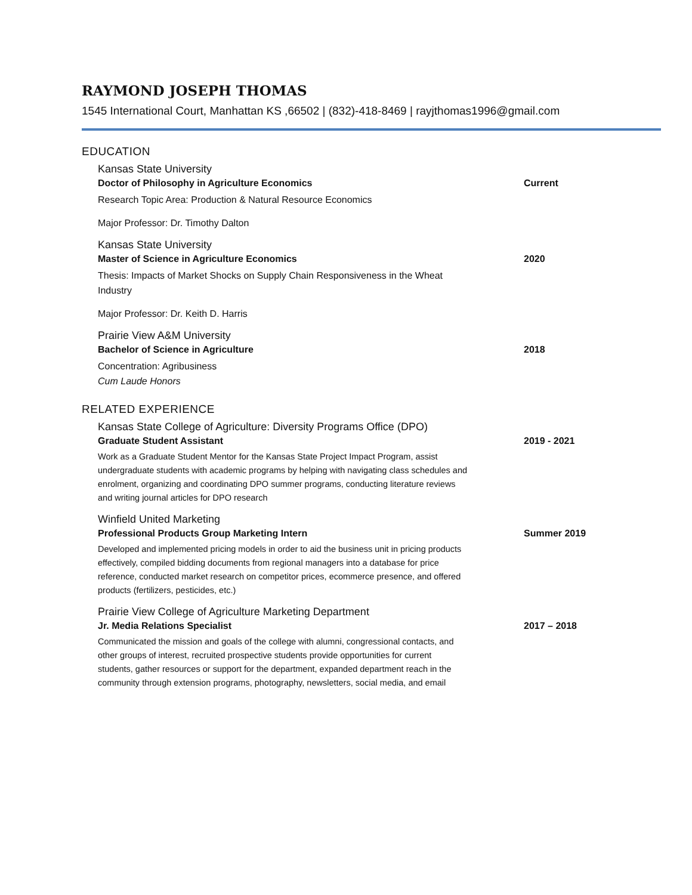RAYMOND JOSEPH THOMAS
1545 International Court, Manhattan KS ,66502 | (832)-418-8469 | rayjthomas1996@gmail.com
EDUCATION
Kansas State University
Doctor of Philosophy in Agriculture Economics Current
Research Topic Area: Production & Natural Resource Economics
Major Professor: Dr. Timothy Dalton
Kansas State University
Master of Science in Agriculture Economics 2020
Thesis: Impacts of Market Shocks on Supply Chain Responsiveness in the Wheat Industry
Major Professor: Dr. Keith D. Harris
Prairie View A&M University
Bachelor of Science in Agriculture 2018
Concentration: Agribusiness
Cum Laude Honors
RELATED EXPERIENCE
Kansas State College of Agriculture: Diversity Programs Office (DPO)
Graduate Student Assistant 2019 - 2021
Work as a Graduate Student Mentor for the Kansas State Project Impact Program, assist undergraduate students with academic programs by helping with navigating class schedules and enrolment, organizing and coordinating DPO summer programs, conducting literature reviews and writing journal articles for DPO research
Winfield United Marketing
Professional Products Group Marketing Intern Summer 2019
Developed and implemented pricing models in order to aid the business unit in pricing products effectively, compiled bidding documents from regional managers into a database for price reference, conducted market research on competitor prices, ecommerce presence, and offered products (fertilizers, pesticides, etc.)
Prairie View College of Agriculture Marketing Department
Jr. Media Relations Specialist 2017 – 2018
Communicated the mission and goals of the college with alumni, congressional contacts, and other groups of interest, recruited prospective students provide opportunities for current students, gather resources or support for the department, expanded department reach in the community through extension programs, photography, newsletters, social media, and email